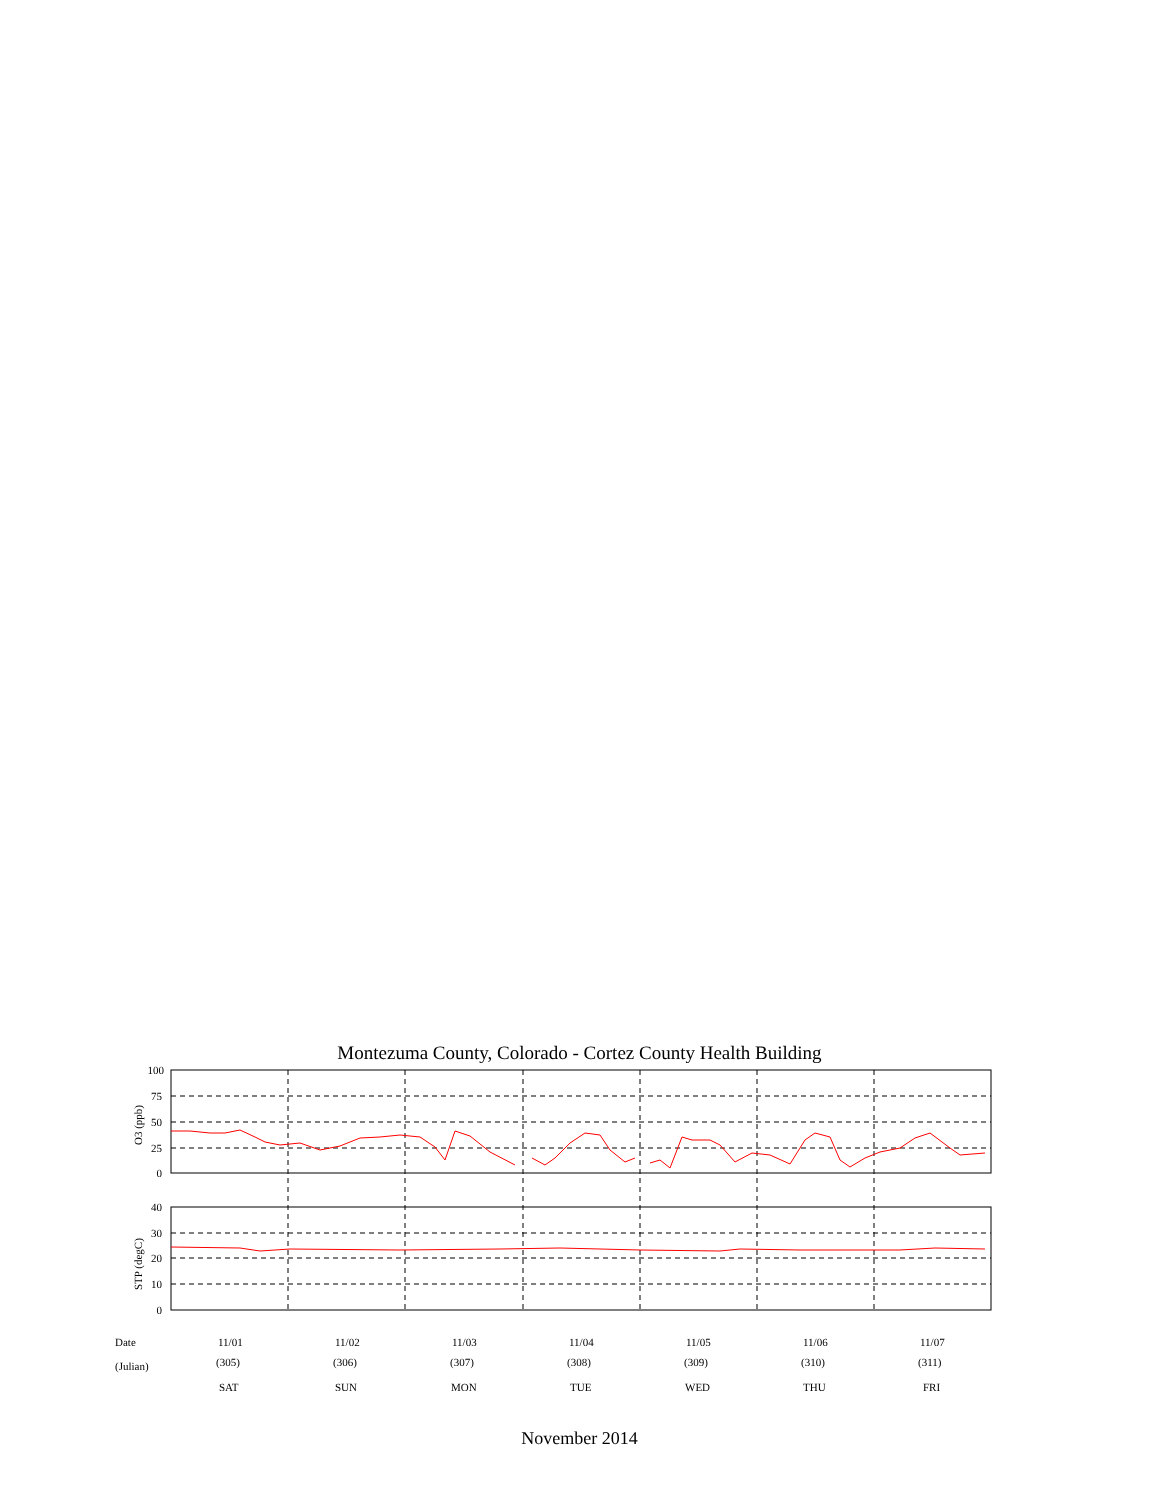Montezuma County, Colorado - Cortez County Health Building
100
75
50
25
0
40
30
20
10
0
O3 (ppb)
STP (degC)
Date 11/01 11/02 11/03 11/04 11/05 11/06 11/07
(Julian) (305) (306) (307) (308) (309) (310) (311)
SAT SUN MON TUE WED THU FRI
November 2014